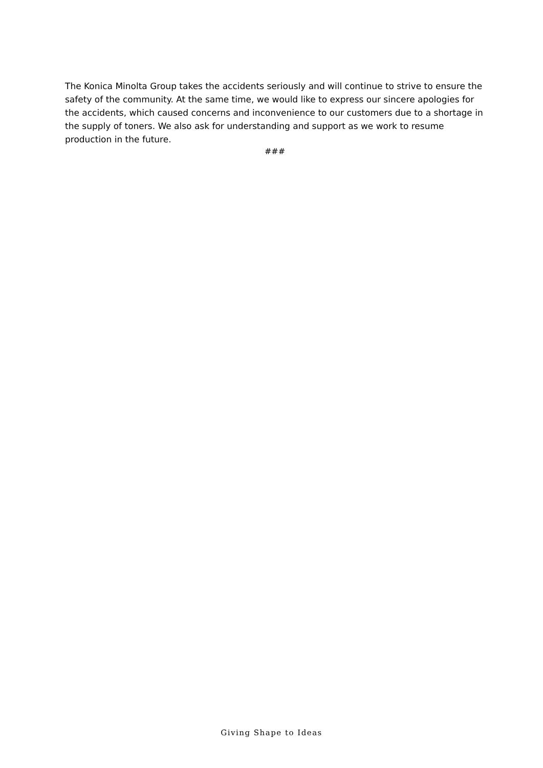The Konica Minolta Group takes the accidents seriously and will continue to strive to ensure the safety of the community. At the same time, we would like to express our sincere apologies for the accidents, which caused concerns and inconvenience to our customers due to a shortage in the supply of toners. We also ask for understanding and support as we work to resume production in the future.
###
Giving Shape to Ideas